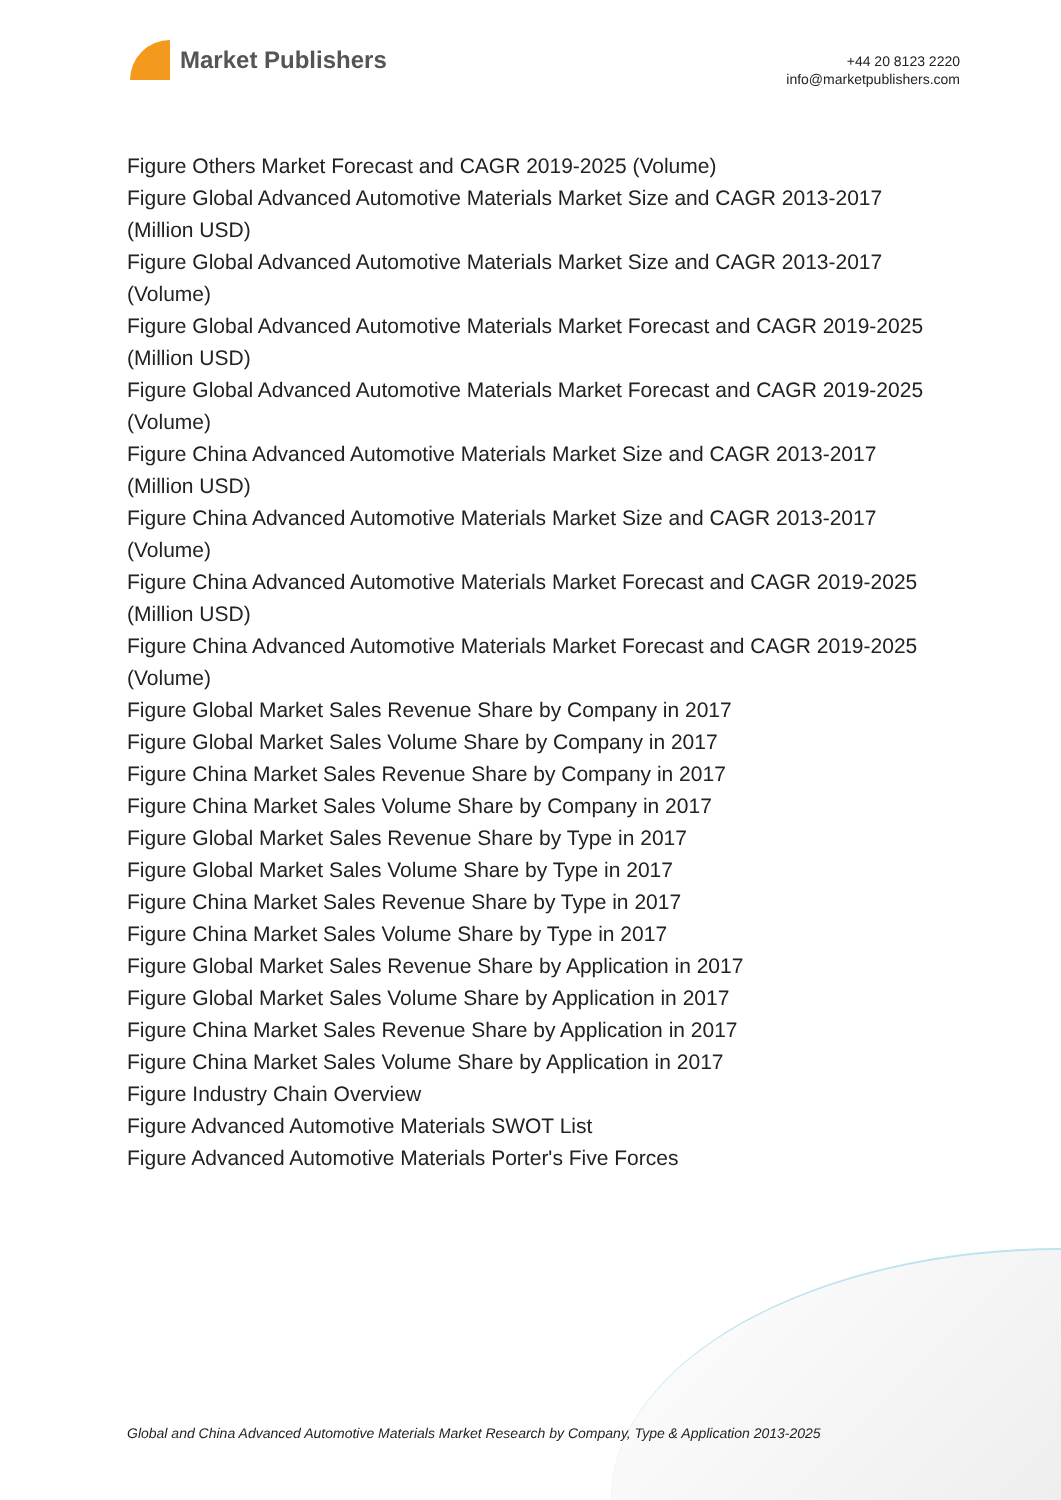Market Publishers
+44 20 8123 2220
info@marketpublishers.com
Figure Others Market Forecast and CAGR 2019-2025 (Volume)
Figure Global Advanced Automotive Materials Market Size and CAGR 2013-2017 (Million USD)
Figure Global Advanced Automotive Materials Market Size and CAGR 2013-2017 (Volume)
Figure Global Advanced Automotive Materials Market Forecast and CAGR 2019-2025 (Million USD)
Figure Global Advanced Automotive Materials Market Forecast and CAGR 2019-2025 (Volume)
Figure China Advanced Automotive Materials Market Size and CAGR 2013-2017 (Million USD)
Figure China Advanced Automotive Materials Market Size and CAGR 2013-2017 (Volume)
Figure China Advanced Automotive Materials Market Forecast and CAGR 2019-2025 (Million USD)
Figure China Advanced Automotive Materials Market Forecast and CAGR 2019-2025 (Volume)
Figure Global Market Sales Revenue Share by Company in 2017
Figure Global Market Sales Volume Share by Company in 2017
Figure China Market Sales Revenue Share by Company in 2017
Figure China Market Sales Volume Share by Company in 2017
Figure Global Market Sales Revenue Share by Type in 2017
Figure Global Market Sales Volume Share by Type in 2017
Figure China Market Sales Revenue Share by Type in 2017
Figure China Market Sales Volume Share by Type in 2017
Figure Global Market Sales Revenue Share by Application in 2017
Figure Global Market Sales Volume Share by Application in 2017
Figure China Market Sales Revenue Share by Application in 2017
Figure China Market Sales Volume Share by Application in 2017
Figure Industry Chain Overview
Figure Advanced Automotive Materials SWOT List
Figure Advanced Automotive Materials Porter's Five Forces
Global and China Advanced Automotive Materials Market Research by Company, Type & Application 2013-2025